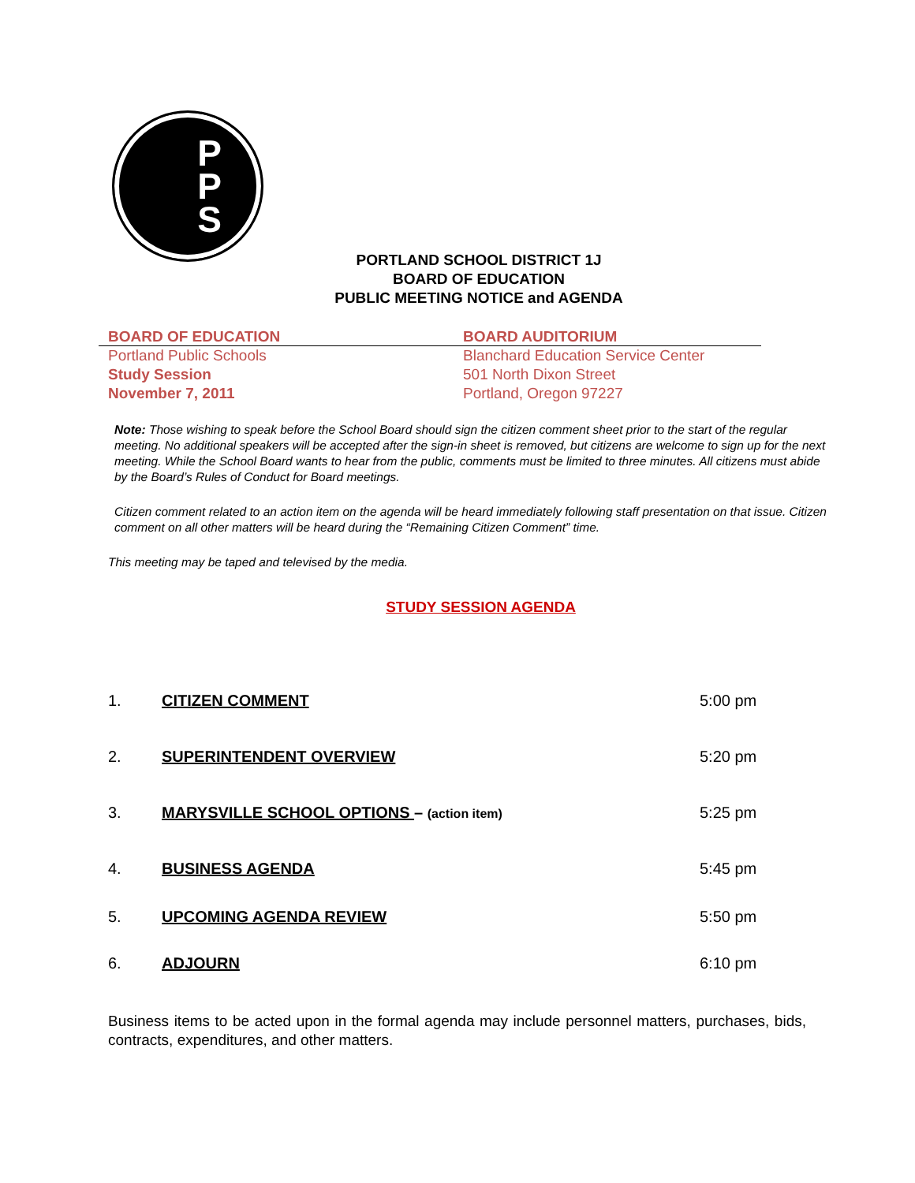P
P
S
PORTLAND SCHOOL DISTRICT 1J
BOARD OF EDUCATION
PUBLIC MEETING NOTICE and AGENDA
BOARD OF EDUCATION BOARD AUDITORIUM
Portland Public Schools
Study Session
November 7, 2011
Blanchard Education Service Center
501 North Dixon Street
Portland, Oregon 97227
Note: Those wishing to speak before the School Board should sign the citizen comment sheet prior to the start of the regular meeting. No additional speakers will be accepted after the sign-in sheet is removed, but citizens are welcome to sign up for the next meeting. While the School Board wants to hear from the public, comments must be limited to three minutes. All citizens must abide by the Board’s Rules of Conduct for Board meetings.
Citizen comment related to an action item on the agenda will be heard immediately following staff presentation on that issue. Citizen comment on all other matters will be heard during the “Remaining Citizen Comment” time.
This meeting may be taped and televised by the media.
STUDY SESSION AGENDA
1. CITIZEN COMMENT 5:00 pm
2. SUPERINTENDENT OVERVIEW 5:20 pm
3. MARYSVILLE SCHOOL OPTIONS – (action item) 5:25 pm
4. BUSINESS AGENDA 5:45 pm
5. UPCOMING AGENDA REVIEW 5:50 pm
6. ADJOURN 6:10 pm
Business items to be acted upon in the formal agenda may include personnel matters, purchases, bids, contracts, expenditures, and other matters.